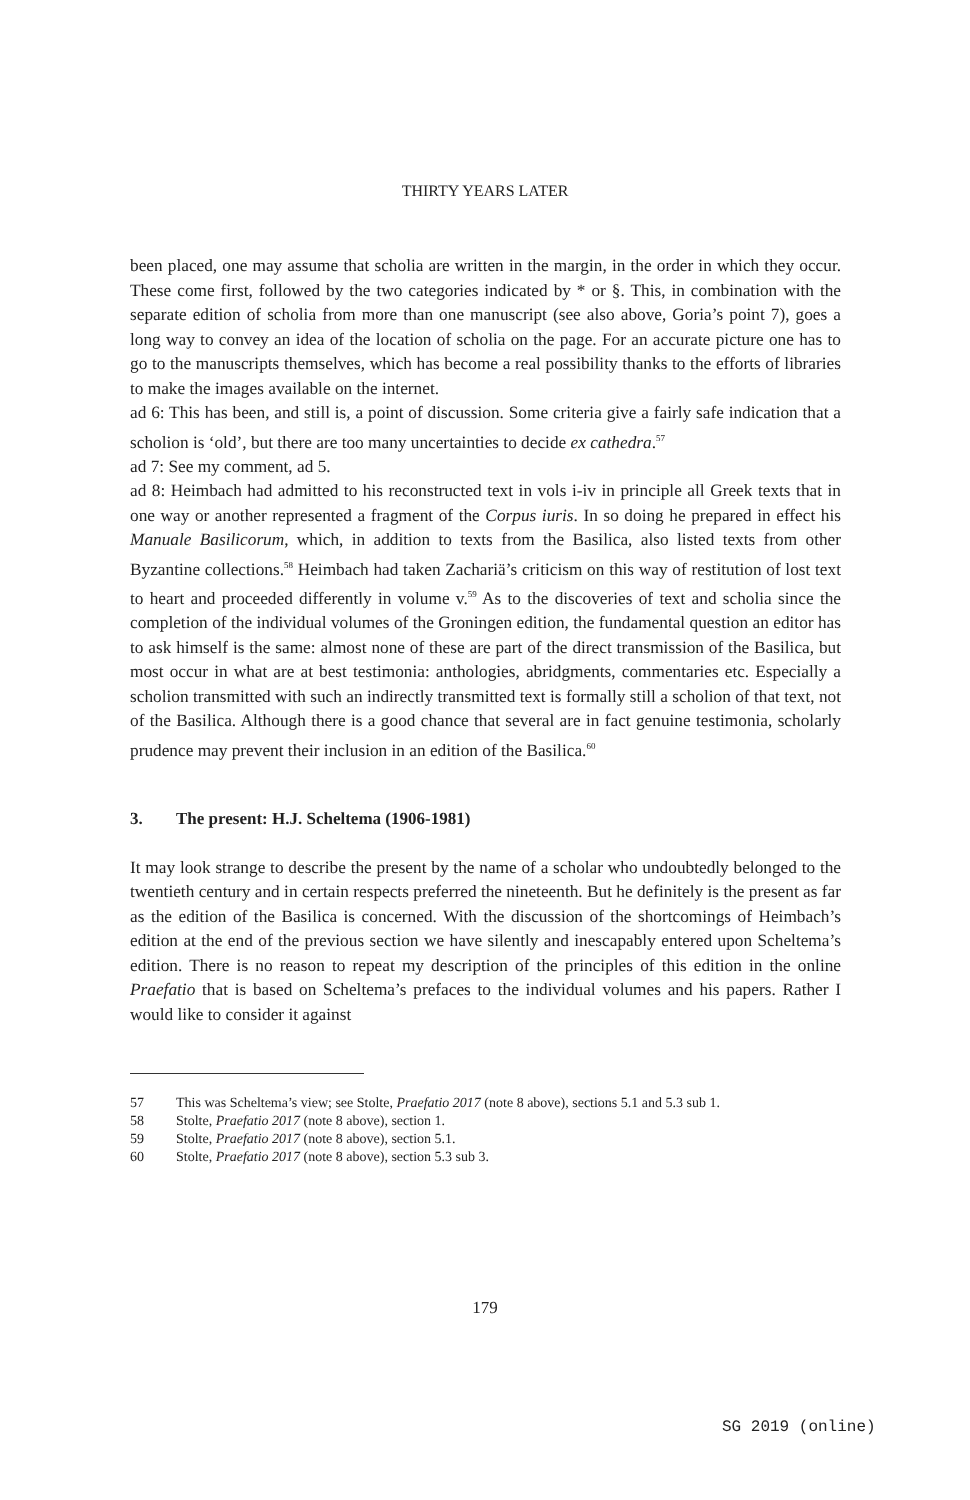THIRTY YEARS LATER
been placed, one may assume that scholia are written in the margin, in the order in which they occur. These come first, followed by the two categories indicated by * or §. This, in combination with the separate edition of scholia from more than one manuscript (see also above, Goria’s point 7), goes a long way to convey an idea of the location of scholia on the page. For an accurate picture one has to go to the manuscripts themselves, which has become a real possibility thanks to the efforts of libraries to make the images available on the internet.
ad 6: This has been, and still is, a point of discussion. Some criteria give a fairly safe indication that a scholion is ‘old’, but there are too many uncertainties to decide ex cathedra.<sup>57</sup>
ad 7: See my comment, ad 5.
ad 8: Heimbach had admitted to his reconstructed text in vols i-iv in principle all Greek texts that in one way or another represented a fragment of the Corpus iuris. In so doing he prepared in effect his Manuale Basilicorum, which, in addition to texts from the Basilica, also listed texts from other Byzantine collections.<sup>58</sup> Heimbach had taken Zachariä’s criticism on this way of restitution of lost text to heart and proceeded differently in volume v.<sup>59</sup> As to the discoveries of text and scholia since the completion of the individual volumes of the Groningen edition, the fundamental question an editor has to ask himself is the same: almost none of these are part of the direct transmission of the Basilica, but most occur in what are at best testimonia: anthologies, abridgments, commentaries etc. Especially a scholion transmitted with such an indirectly transmitted text is formally still a scholion of that text, not of the Basilica. Although there is a good chance that several are in fact genuine testimonia, scholarly prudence may prevent their inclusion in an edition of the Basilica.<sup>60</sup>
3. The present: H.J. Scheltema (1906-1981)
It may look strange to describe the present by the name of a scholar who undoubtedly belonged to the twentieth century and in certain respects preferred the nineteenth. But he definitely is the present as far as the edition of the Basilica is concerned. With the discussion of the shortcomings of Heimbach’s edition at the end of the previous section we have silently and inescapably entered upon Scheltema’s edition. There is no reason to repeat my description of the principles of this edition in the online Praefatio that is based on Scheltema’s prefaces to the individual volumes and his papers. Rather I would like to consider it against
57 This was Scheltema’s view; see Stolte, Praefatio 2017 (note 8 above), sections 5.1 and 5.3 sub 1.
58 Stolte, Praefatio 2017 (note 8 above), section 1.
59 Stolte, Praefatio 2017 (note 8 above), section 5.1.
60 Stolte, Praefatio 2017 (note 8 above), section 5.3 sub 3.
179
SG 2019 (online)